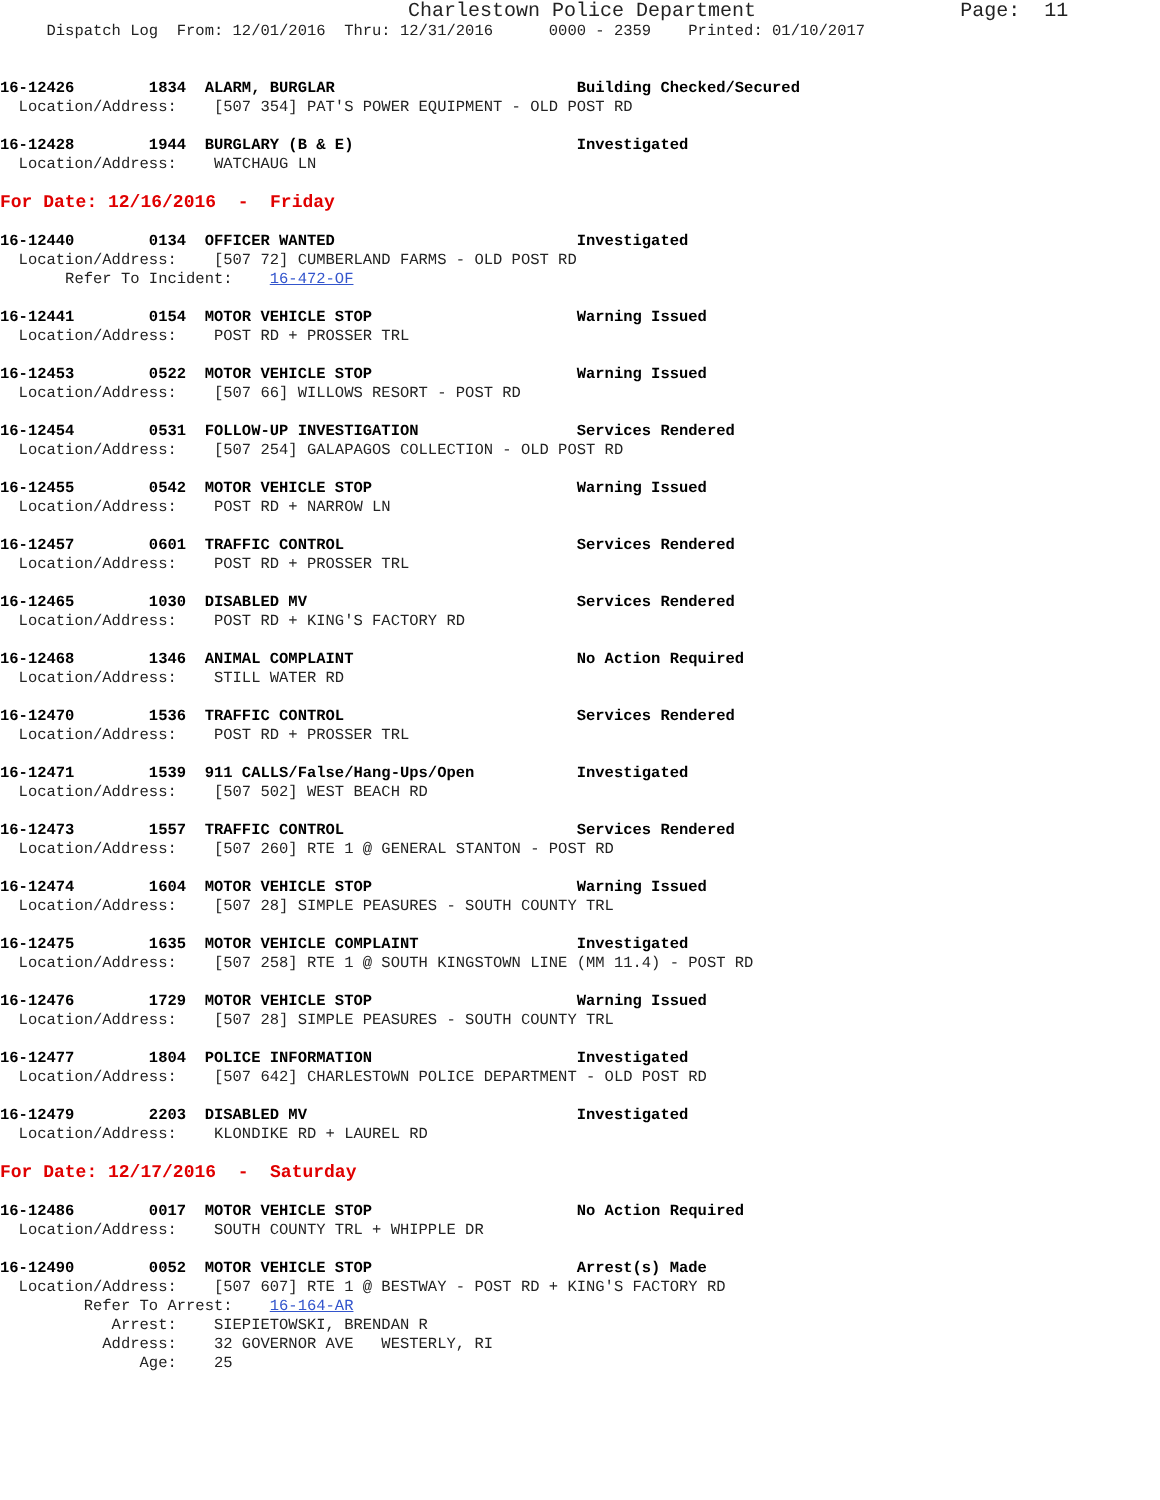Charlestown Police Department                 Page:  11
     Dispatch Log  From: 12/01/2016  Thru: 12/31/2016      0000 - 2359    Printed: 01/10/2017


16-12426        1834  ALARM, BURGLAR                          Building Checked/Secured
  Location/Address:    [507 354] PAT'S POWER EQUIPMENT - OLD POST RD

16-12428        1944  BURGLARY (B & E)                        Investigated
  Location/Address:    WATCHAUG LN

For Date: 12/16/2016  -  Friday

16-12440        0134  OFFICER WANTED                          Investigated
  Location/Address:    [507 72] CUMBERLAND FARMS - OLD POST RD
       Refer To Incident:    16-472-OF

16-12441        0154  MOTOR VEHICLE STOP                      Warning Issued
  Location/Address:    POST RD + PROSSER TRL

16-12453        0522  MOTOR VEHICLE STOP                      Warning Issued
  Location/Address:    [507 66] WILLOWS RESORT - POST RD

16-12454        0531  FOLLOW-UP INVESTIGATION                 Services Rendered
  Location/Address:    [507 254] GALAPAGOS COLLECTION - OLD POST RD

16-12455        0542  MOTOR VEHICLE STOP                      Warning Issued
  Location/Address:    POST RD + NARROW LN

16-12457        0601  TRAFFIC CONTROL                         Services Rendered
  Location/Address:    POST RD + PROSSER TRL

16-12465        1030  DISABLED MV                             Services Rendered
  Location/Address:    POST RD + KING'S FACTORY RD

16-12468        1346  ANIMAL COMPLAINT                        No Action Required
  Location/Address:    STILL WATER RD

16-12470        1536  TRAFFIC CONTROL                         Services Rendered
  Location/Address:    POST RD + PROSSER TRL

16-12471        1539  911 CALLS/False/Hang-Ups/Open           Investigated
  Location/Address:    [507 502] WEST BEACH RD

16-12473        1557  TRAFFIC CONTROL                         Services Rendered
  Location/Address:    [507 260] RTE 1 @ GENERAL STANTON - POST RD

16-12474        1604  MOTOR VEHICLE STOP                      Warning Issued
  Location/Address:    [507 28] SIMPLE PEASURES - SOUTH COUNTY TRL

16-12475        1635  MOTOR VEHICLE COMPLAINT                 Investigated
  Location/Address:    [507 258] RTE 1 @ SOUTH KINGSTOWN LINE (MM 11.4) - POST RD

16-12476        1729  MOTOR VEHICLE STOP                      Warning Issued
  Location/Address:    [507 28] SIMPLE PEASURES - SOUTH COUNTY TRL

16-12477        1804  POLICE INFORMATION                      Investigated
  Location/Address:    [507 642] CHARLESTOWN POLICE DEPARTMENT - OLD POST RD

16-12479        2203  DISABLED MV                             Investigated
  Location/Address:    KLONDIKE RD + LAUREL RD

For Date: 12/17/2016  -  Saturday

16-12486        0017  MOTOR VEHICLE STOP                      No Action Required
  Location/Address:    SOUTH COUNTY TRL + WHIPPLE DR

16-12490        0052  MOTOR VEHICLE STOP                      Arrest(s) Made
  Location/Address:    [507 607] RTE 1 @ BESTWAY - POST RD + KING'S FACTORY RD
         Refer To Arrest:    16-164-AR
            Arrest:    SIEPIETOWSKI, BRENDAN R
           Address:    32 GOVERNOR AVE   WESTERLY, RI
               Age:    25